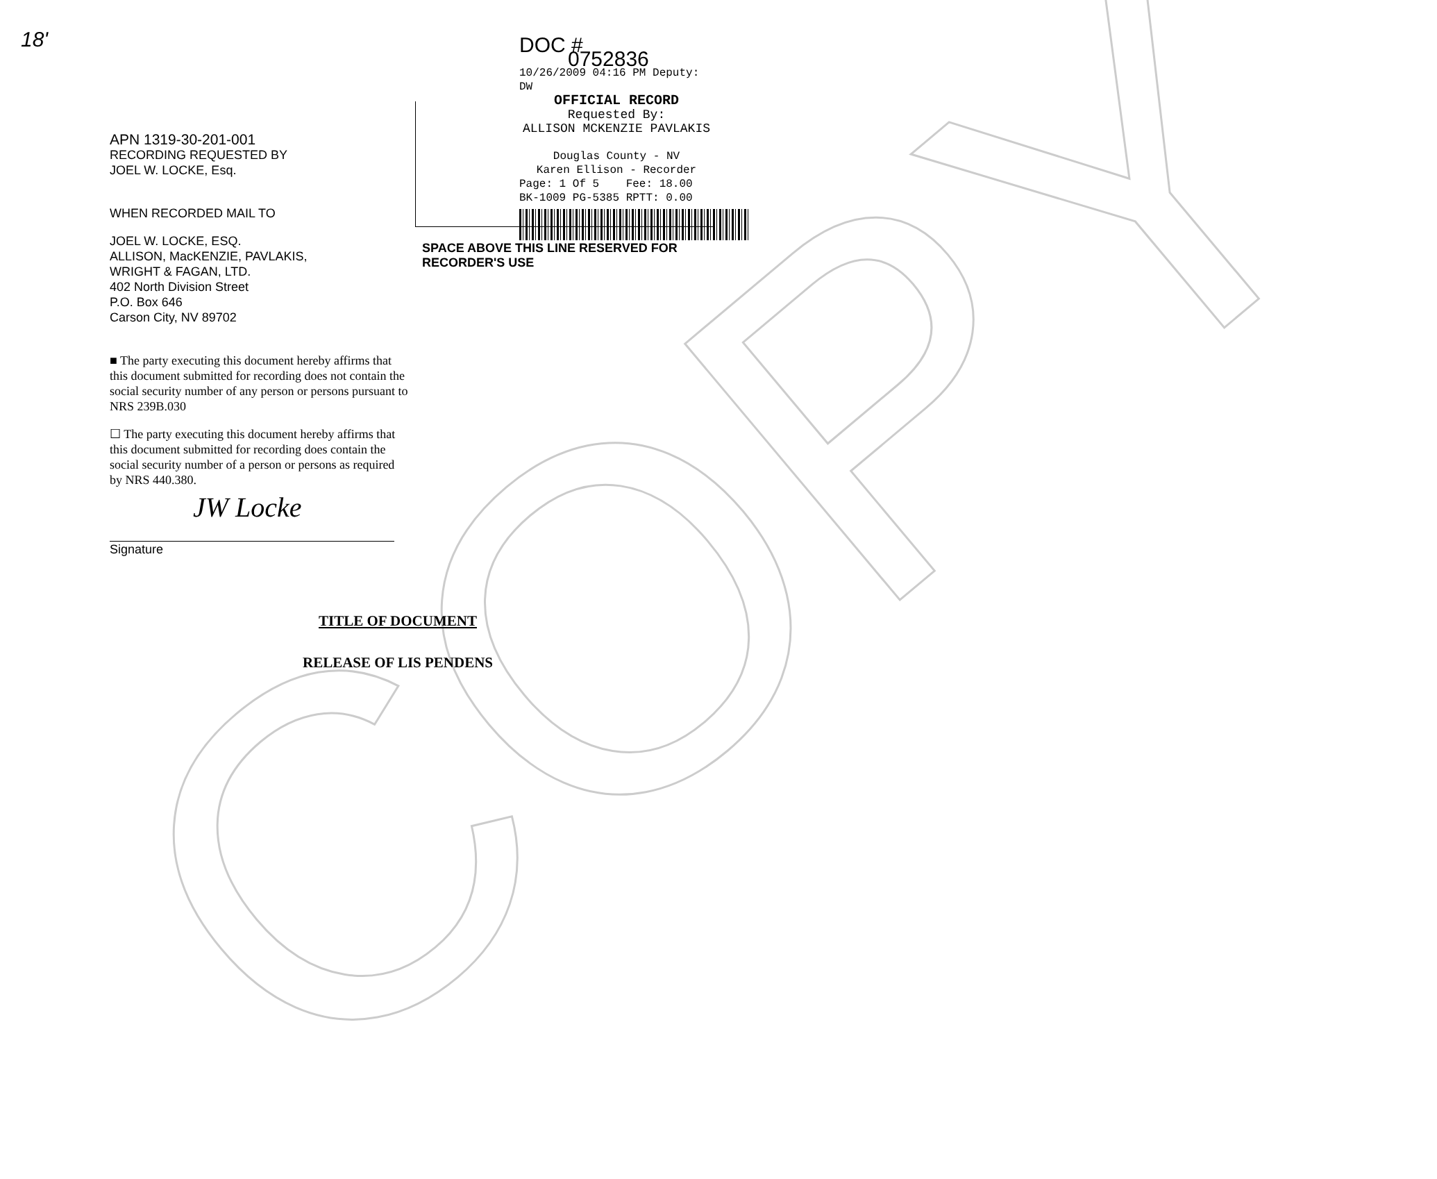COPY
18'
APN 1319-30-201-001
RECORDING REQUESTED BY
JOEL W. LOCKE, Esq.
WHEN RECORDED MAIL TO
JOEL W. LOCKE, ESQ.
ALLISON, MacKENZIE, PAVLAKIS,
WRIGHT & FAGAN, LTD.
402 North Division Street
P.O. Box 646
Carson City, NV 89702
■ The party executing this document hereby affirms that this document submitted for recording does not contain the social security number of any person or persons pursuant to NRS 239B.030
☐ The party executing this document hereby affirms that this document submitted for recording does contain the social security number of a person or persons as required by NRS 440.380.
JW Locke
Signature
DOC # 0752836
10/26/2009 04:16 PM Deputy: DW
OFFICIAL RECORD
Requested By:
ALLISON MCKENZIE PAVLAKIS
Douglas County - NV
Karen Ellison - Recorder
Page: 1 Of 5 Fee: 18.00
BK-1009 PG-5385 RPTT: 0.00
SPACE ABOVE THIS LINE RESERVED FOR
RECORDER'S USE
TITLE OF DOCUMENT
RELEASE OF LIS PENDENS